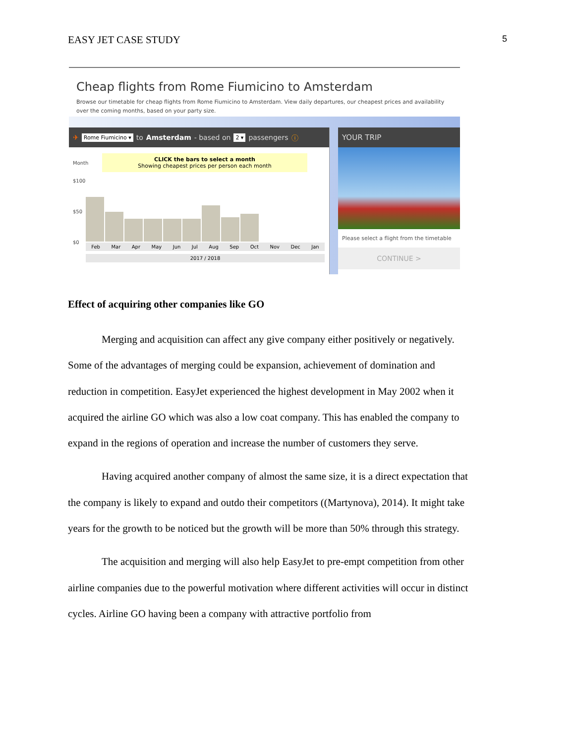EASY JET CASE STUDY 5
Cheap flights from Rome Fiumicino to Amsterdam
Browse our timetable for cheap flights from Rome Fiumicino to Amsterdam. View daily departures, our cheapest prices and availability over the coming months, based on your party size.
✈ Rome Fiumicino ▾ to Amsterdam - based on 2 ▾ passengers ⓘ
Month
CLICK the bars to select a month
Showing cheapest prices per person each month
$100
$50
$0
Feb Mar Apr May Jun Jul Aug Sep Oct Nov Dec Jan
2017 / 2018
YOUR TRIP
Please select a flight from the timetable
CONTINUE >
Effect of acquiring other companies like GO
Merging and acquisition can affect any give company either positively or negatively. Some of the advantages of merging could be expansion, achievement of domination and reduction in competition. EasyJet experienced the highest development in May 2002 when it acquired the airline GO which was also a low coat company. This has enabled the company to expand in the regions of operation and increase the number of customers they serve.
Having acquired another company of almost the same size, it is a direct expectation that the company is likely to expand and outdo their competitors ((Martynova), 2014). It might take years for the growth to be noticed but the growth will be more than 50% through this strategy.
The acquisition and merging will also help EasyJet to pre-empt competition from other airline companies due to the powerful motivation where different activities will occur in distinct cycles. Airline GO having been a company with attractive portfolio from